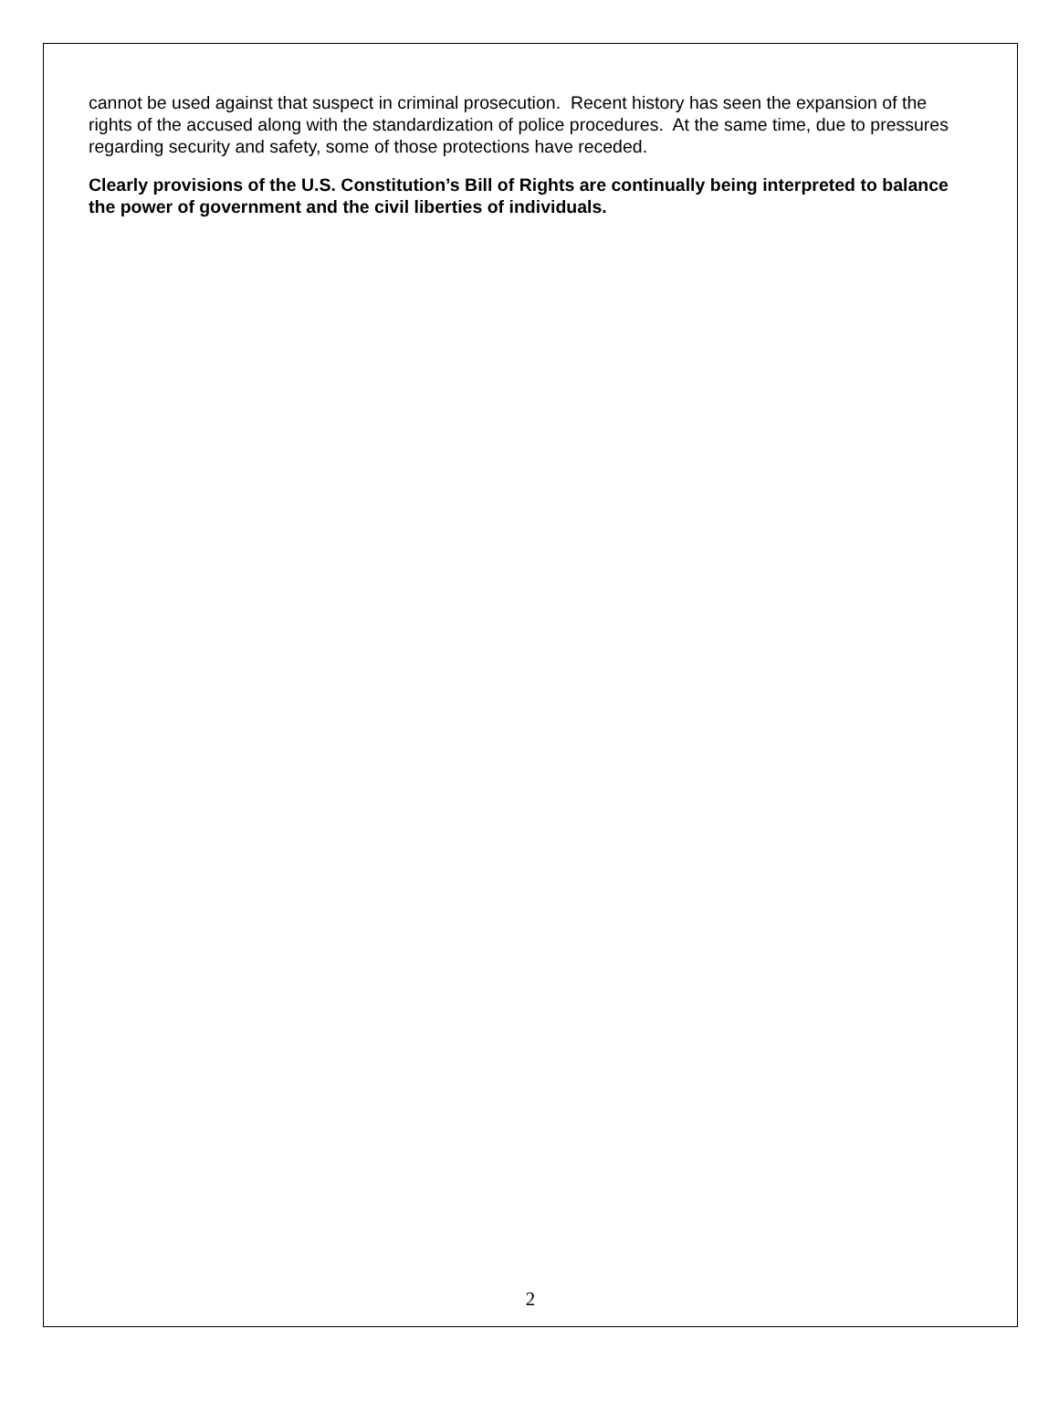cannot be used against that suspect in criminal prosecution. Recent history has seen the expansion of the rights of the accused along with the standardization of police procedures. At the same time, due to pressures regarding security and safety, some of those protections have receded.
Clearly provisions of the U.S. Constitution’s Bill of Rights are continually being interpreted to balance the power of government and the civil liberties of individuals.
2